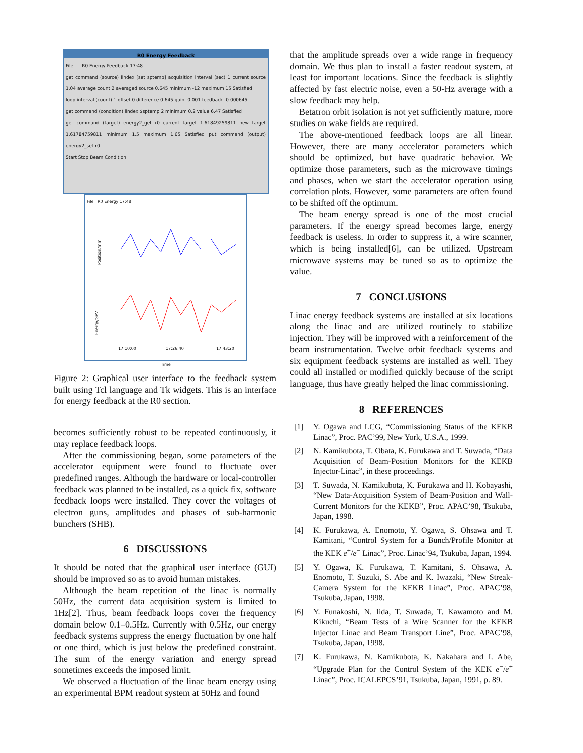R0 Energy Feedback
File R0 Energy Feedback 17:48
get command (source) lindex [set sptemp] acquisition interval (sec) 1 current source 1.04 average count 2 averaged source 0.645 minimum -12 maximum 15 Satisfied
loop interval (count) 1 offset 0 difference 0.645 gain -0.001 feedback -0.000645
get command (condition) lindex $sptemp 2 minimum 0.2 value 6.47 Satisfied
get command (target) energy2_get r0 current target 1.61849259811 new target 1.61784759811 minimum 1.5 maximum 1.65 Satisfied put command (output) energy2_set r0
Start Stop Beam Condition
File R0 Energy 17:48
Position/mm
Energy/GeV
17:10:00
17:26:40
17:43:20
Time
Figure 2: Graphical user interface to the feedback system built using Tcl language and Tk widgets. This is an interface for energy feedback at the R0 section.
becomes sufficiently robust to be repeated continuously, it may replace feedback loops.
After the commissioning began, some parameters of the accelerator equipment were found to fluctuate over predefined ranges. Although the hardware or local-controller feedback was planned to be installed, as a quick fix, software feedback loops were installed. They cover the voltages of electron guns, amplitudes and phases of sub-harmonic bunchers (SHB).
6 DISCUSSIONS
It should be noted that the graphical user interface (GUI) should be improved so as to avoid human mistakes.
Although the beam repetition of the linac is normally 50Hz, the current data acquisition system is limited to 1Hz[2]. Thus, beam feedback loops cover the frequency domain below 0.1–0.5Hz. Currently with 0.5Hz, our energy feedback systems suppress the energy fluctuation by one half or one third, which is just below the predefined constraint. The sum of the energy variation and energy spread sometimes exceeds the imposed limit.
We observed a fluctuation of the linac beam energy using an experimental BPM readout system at 50Hz and found
that the amplitude spreads over a wide range in frequency domain. We thus plan to install a faster readout system, at least for important locations. Since the feedback is slightly affected by fast electric noise, even a 50-Hz average with a slow feedback may help.
Betatron orbit isolation is not yet sufficiently mature, more studies on wake fields are required.
The above-mentioned feedback loops are all linear. However, there are many accelerator parameters which should be optimized, but have quadratic behavior. We optimize those parameters, such as the microwave timings and phases, when we start the accelerator operation using correlation plots. However, some parameters are often found to be shifted off the optimum.
The beam energy spread is one of the most crucial parameters. If the energy spread becomes large, energy feedback is useless. In order to suppress it, a wire scanner, which is being installed[6], can be utilized. Upstream microwave systems may be tuned so as to optimize the value.
7 CONCLUSIONS
Linac energy feedback systems are installed at six locations along the linac and are utilized routinely to stabilize injection. They will be improved with a reinforcement of the beam instrumentation. Twelve orbit feedback systems and six equipment feedback systems are installed as well. They could all installed or modified quickly because of the script language, thus have greatly helped the linac commissioning.
8 REFERENCES
[1] Y. Ogawa and LCG, “Commissioning Status of the KEKB Linac”, Proc. PAC’99, New York, U.S.A., 1999.
[2] N. Kamikubota, T. Obata, K. Furukawa and T. Suwada, “Data Acquisition of Beam-Position Monitors for the KEKB Injector-Linac”, in these proceedings.
[3] T. Suwada, N. Kamikubota, K. Furukawa and H. Kobayashi, “New Data-Acquisition System of Beam-Position and Wall-Current Monitors for the KEKB”, Proc. APAC’98, Tsukuba, Japan, 1998.
[4] K. Furukawa, A. Enomoto, Y. Ogawa, S. Ohsawa and T. Kamitani, “Control System for a Bunch/Profile Monitor at the KEK e<sup>+</sup>/e<sup>−</sup> Linac”, Proc. Linac’94, Tsukuba, Japan, 1994.
[5] Y. Ogawa, K. Furukawa, T. Kamitani, S. Ohsawa, A. Enomoto, T. Suzuki, S. Abe and K. Iwazaki, “New Streak-Camera System for the KEKB Linac”, Proc. APAC’98, Tsukuba, Japan, 1998.
[6] Y. Funakoshi, N. Iida, T. Suwada, T. Kawamoto and M. Kikuchi, “Beam Tests of a Wire Scanner for the KEKB Injector Linac and Beam Transport Line”, Proc. APAC’98, Tsukuba, Japan, 1998.
[7] K. Furukawa, N. Kamikubota, K. Nakahara and I. Abe, “Upgrade Plan for the Control System of the KEK e<sup>−</sup>/e<sup>+</sup> Linac”, Proc. ICALEPCS’91, Tsukuba, Japan, 1991, p. 89.